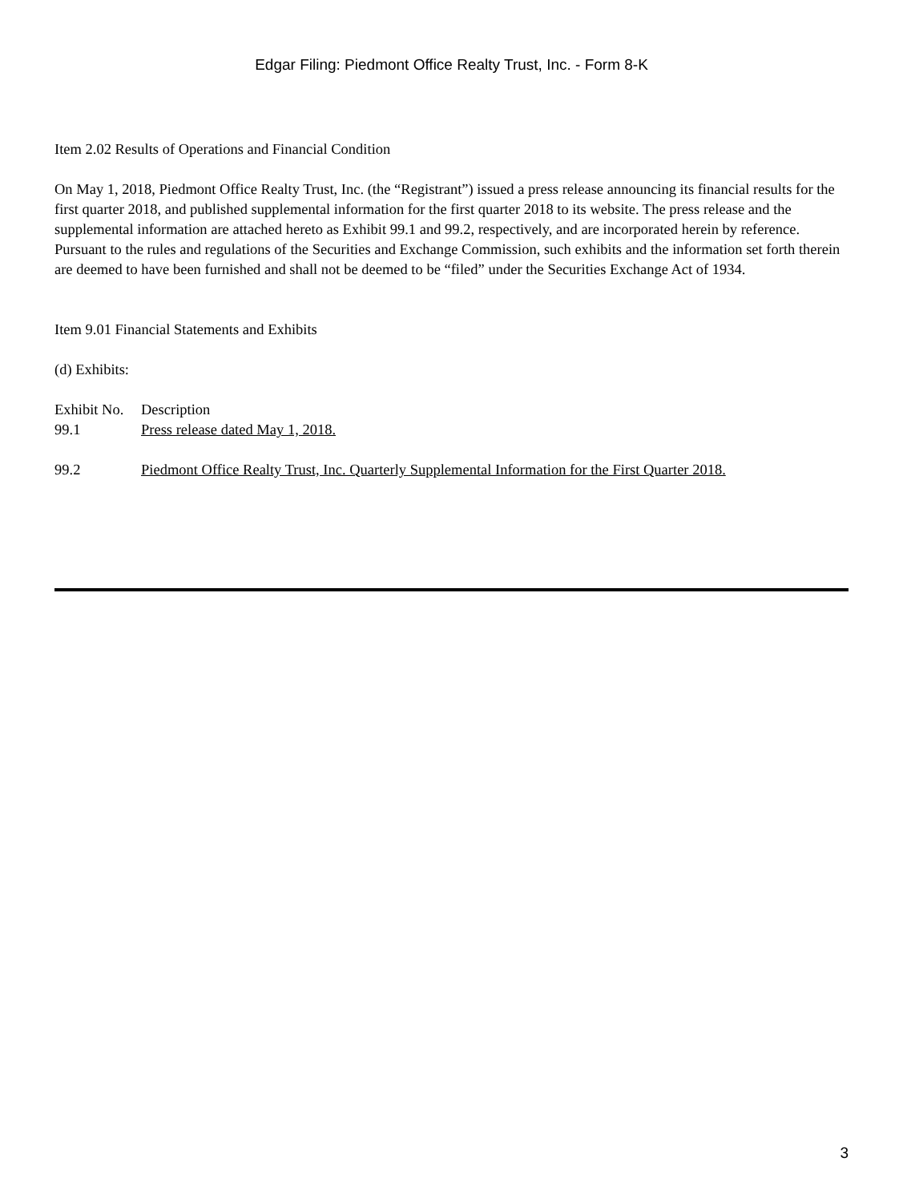Edgar Filing: Piedmont Office Realty Trust, Inc. - Form 8-K
Item 2.02 Results of Operations and Financial Condition
On May 1, 2018, Piedmont Office Realty Trust, Inc. (the “Registrant”) issued a press release announcing its financial results for the first quarter 2018, and published supplemental information for the first quarter 2018 to its website. The press release and the supplemental information are attached hereto as Exhibit 99.1 and 99.2, respectively, and are incorporated herein by reference. Pursuant to the rules and regulations of the Securities and Exchange Commission, such exhibits and the information set forth therein are deemed to have been furnished and shall not be deemed to be “filed” under the Securities Exchange Act of 1934.
Item 9.01 Financial Statements and Exhibits
(d) Exhibits:
| Exhibit No. | Description |
| 99.1 | Press release dated May 1, 2018. |
| 99.2 | Piedmont Office Realty Trust, Inc. Quarterly Supplemental Information for the First Quarter 2018. |
3